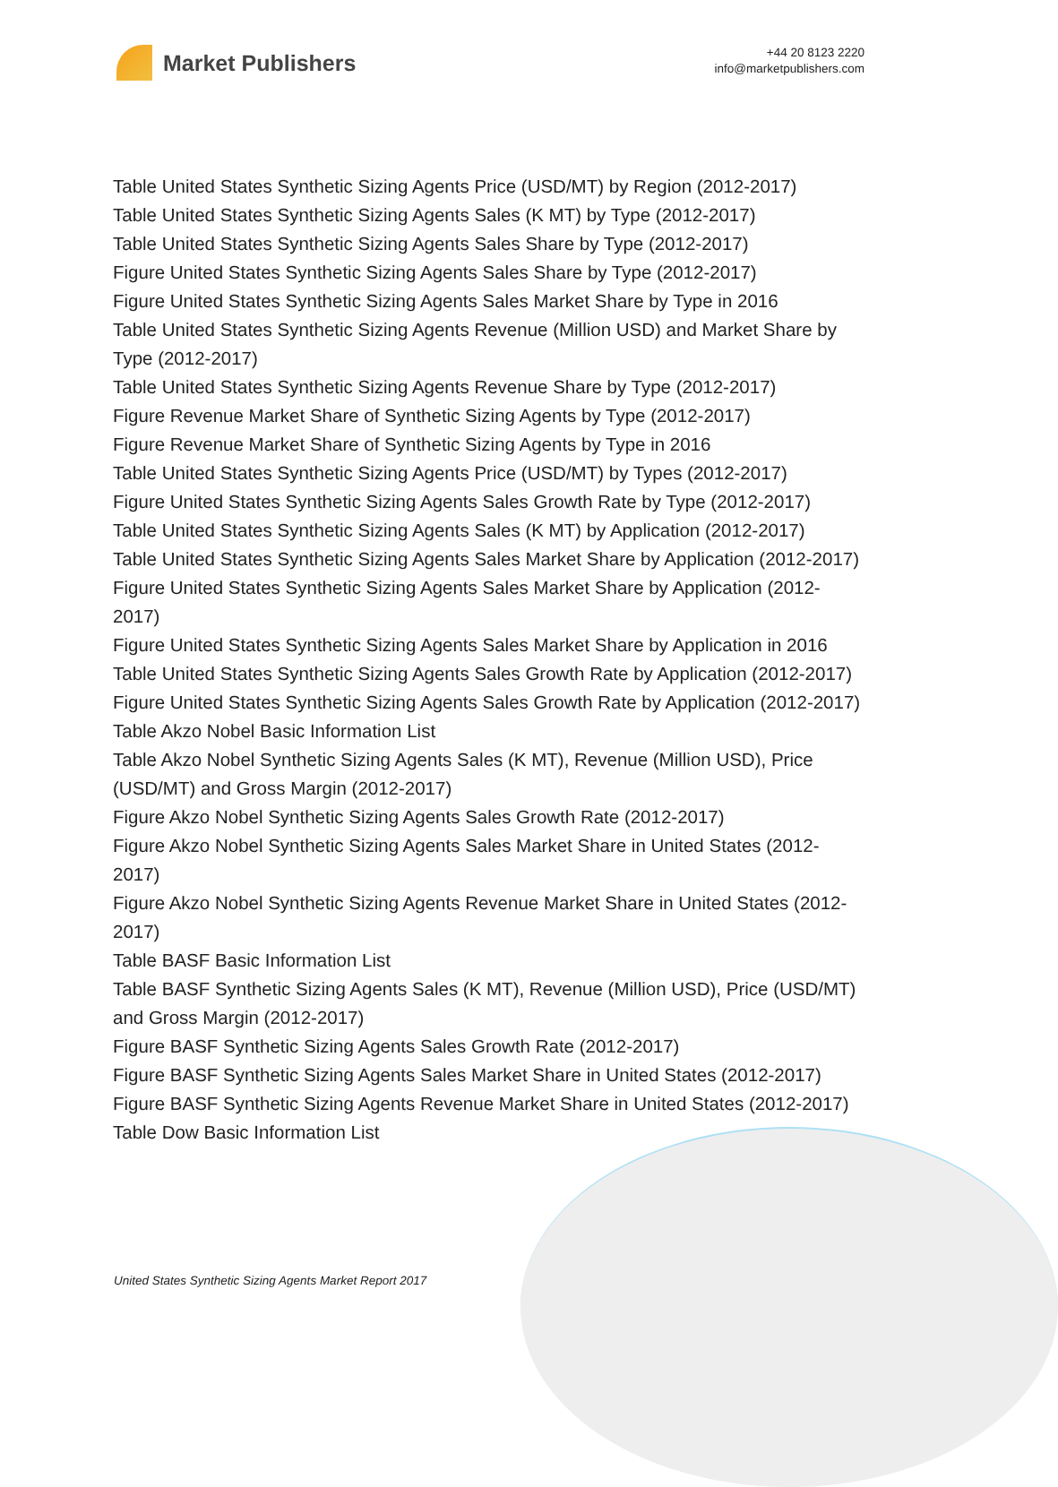Market Publishers
+44 20 8123 2220
info@marketpublishers.com
Table United States Synthetic Sizing Agents Price (USD/MT) by Region (2012-2017)
Table United States Synthetic Sizing Agents Sales (K MT) by Type (2012-2017)
Table United States Synthetic Sizing Agents Sales Share by Type (2012-2017)
Figure United States Synthetic Sizing Agents Sales Share by Type (2012-2017)
Figure United States Synthetic Sizing Agents Sales Market Share by Type in 2016
Table United States Synthetic Sizing Agents Revenue (Million USD) and Market Share by Type (2012-2017)
Table United States Synthetic Sizing Agents Revenue Share by Type (2012-2017)
Figure Revenue Market Share of Synthetic Sizing Agents by Type (2012-2017)
Figure Revenue Market Share of Synthetic Sizing Agents by Type in 2016
Table United States Synthetic Sizing Agents Price (USD/MT) by Types (2012-2017)
Figure United States Synthetic Sizing Agents Sales Growth Rate by Type (2012-2017)
Table United States Synthetic Sizing Agents Sales (K MT) by Application (2012-2017)
Table United States Synthetic Sizing Agents Sales Market Share by Application (2012-2017)
Figure United States Synthetic Sizing Agents Sales Market Share by Application (2012-2017)
Figure United States Synthetic Sizing Agents Sales Market Share by Application in 2016
Table United States Synthetic Sizing Agents Sales Growth Rate by Application (2012-2017)
Figure United States Synthetic Sizing Agents Sales Growth Rate by Application (2012-2017)
Table Akzo Nobel Basic Information List
Table Akzo Nobel Synthetic Sizing Agents Sales (K MT), Revenue (Million USD), Price (USD/MT) and Gross Margin (2012-2017)
Figure Akzo Nobel Synthetic Sizing Agents Sales Growth Rate (2012-2017)
Figure Akzo Nobel Synthetic Sizing Agents Sales Market Share in United States (2012-2017)
Figure Akzo Nobel Synthetic Sizing Agents Revenue Market Share in United States (2012-2017)
Table BASF Basic Information List
Table BASF Synthetic Sizing Agents Sales (K MT), Revenue (Million USD), Price (USD/MT) and Gross Margin (2012-2017)
Figure BASF Synthetic Sizing Agents Sales Growth Rate (2012-2017)
Figure BASF Synthetic Sizing Agents Sales Market Share in United States (2012-2017)
Figure BASF Synthetic Sizing Agents Revenue Market Share in United States (2012-2017)
Table Dow Basic Information List
United States Synthetic Sizing Agents Market Report 2017